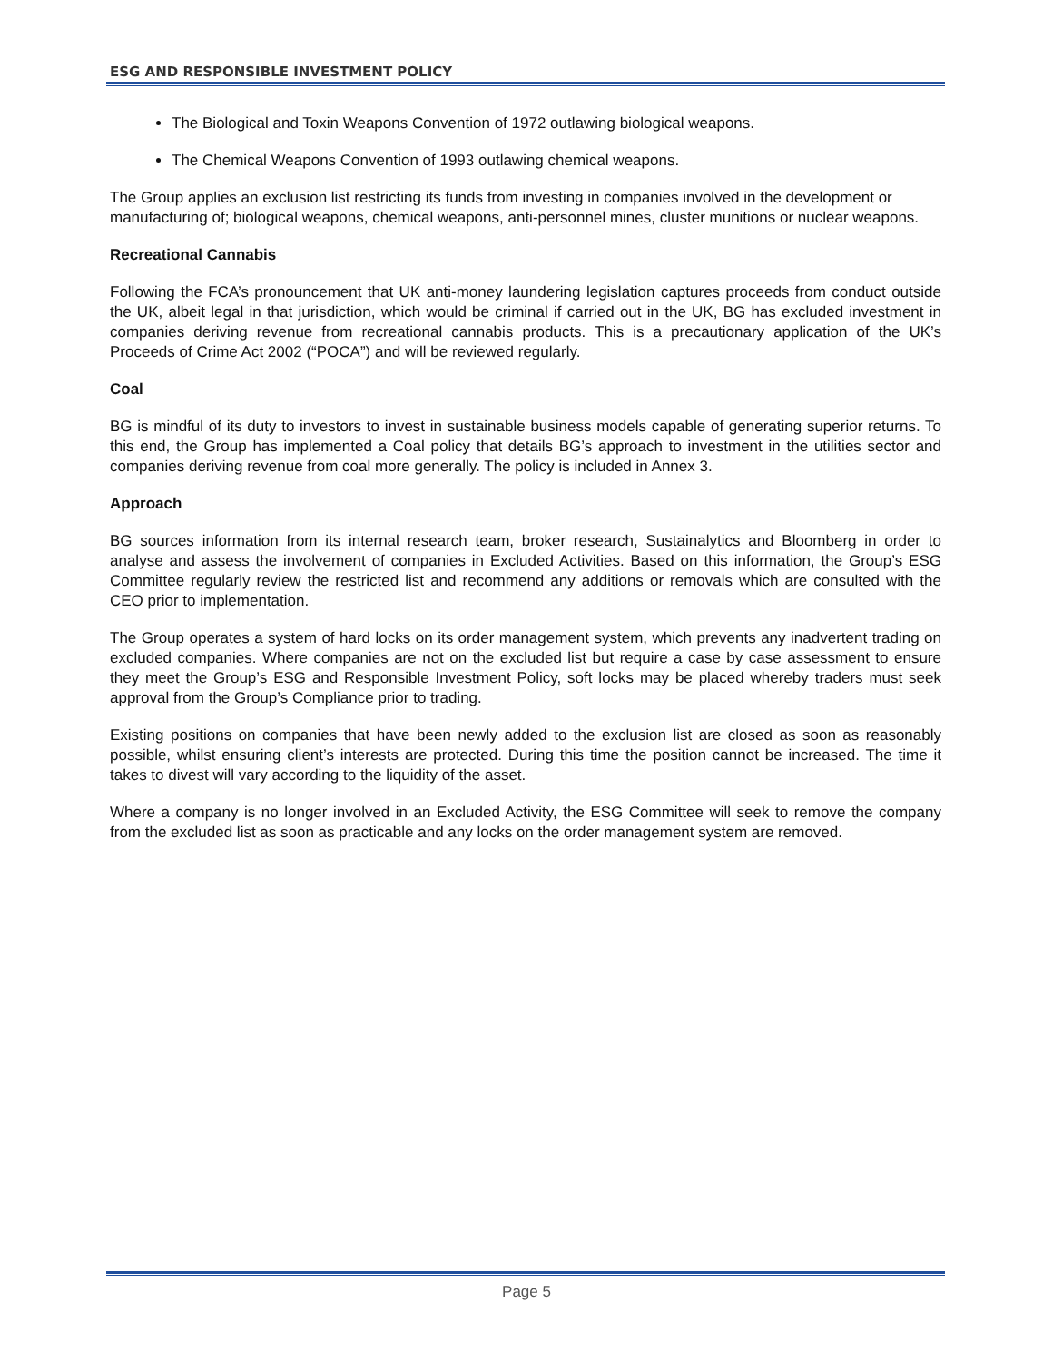ESG AND RESPONSIBLE INVESTMENT POLICY
The Biological and Toxin Weapons Convention of 1972 outlawing biological weapons.
The Chemical Weapons Convention of 1993 outlawing chemical weapons.
The Group applies an exclusion list restricting its funds from investing in companies involved in the development or manufacturing of; biological weapons, chemical weapons, anti-personnel mines, cluster munitions or nuclear weapons.
Recreational Cannabis
Following the FCA’s pronouncement that UK anti-money laundering legislation captures proceeds from conduct outside the UK, albeit legal in that jurisdiction, which would be criminal if carried out in the UK, BG has excluded investment in companies deriving revenue from recreational cannabis products. This is a precautionary application of the UK’s Proceeds of Crime Act 2002 (“POCA”) and will be reviewed regularly.
Coal
BG is mindful of its duty to investors to invest in sustainable business models capable of generating superior returns. To this end, the Group has implemented a Coal policy that details BG’s approach to investment in the utilities sector and companies deriving revenue from coal more generally. The policy is included in Annex 3.
Approach
BG sources information from its internal research team, broker research, Sustainalytics and Bloomberg in order to analyse and assess the involvement of companies in Excluded Activities. Based on this information, the Group’s ESG Committee regularly review the restricted list and recommend any additions or removals which are consulted with the CEO prior to implementation.
The Group operates a system of hard locks on its order management system, which prevents any inadvertent trading on excluded companies. Where companies are not on the excluded list but require a case by case assessment to ensure they meet the Group’s ESG and Responsible Investment Policy, soft locks may be placed whereby traders must seek approval from the Group’s Compliance prior to trading.
Existing positions on companies that have been newly added to the exclusion list are closed as soon as reasonably possible, whilst ensuring client’s interests are protected. During this time the position cannot be increased. The time it takes to divest will vary according to the liquidity of the asset.
Where a company is no longer involved in an Excluded Activity, the ESG Committee will seek to remove the company from the excluded list as soon as practicable and any locks on the order management system are removed.
Page 5